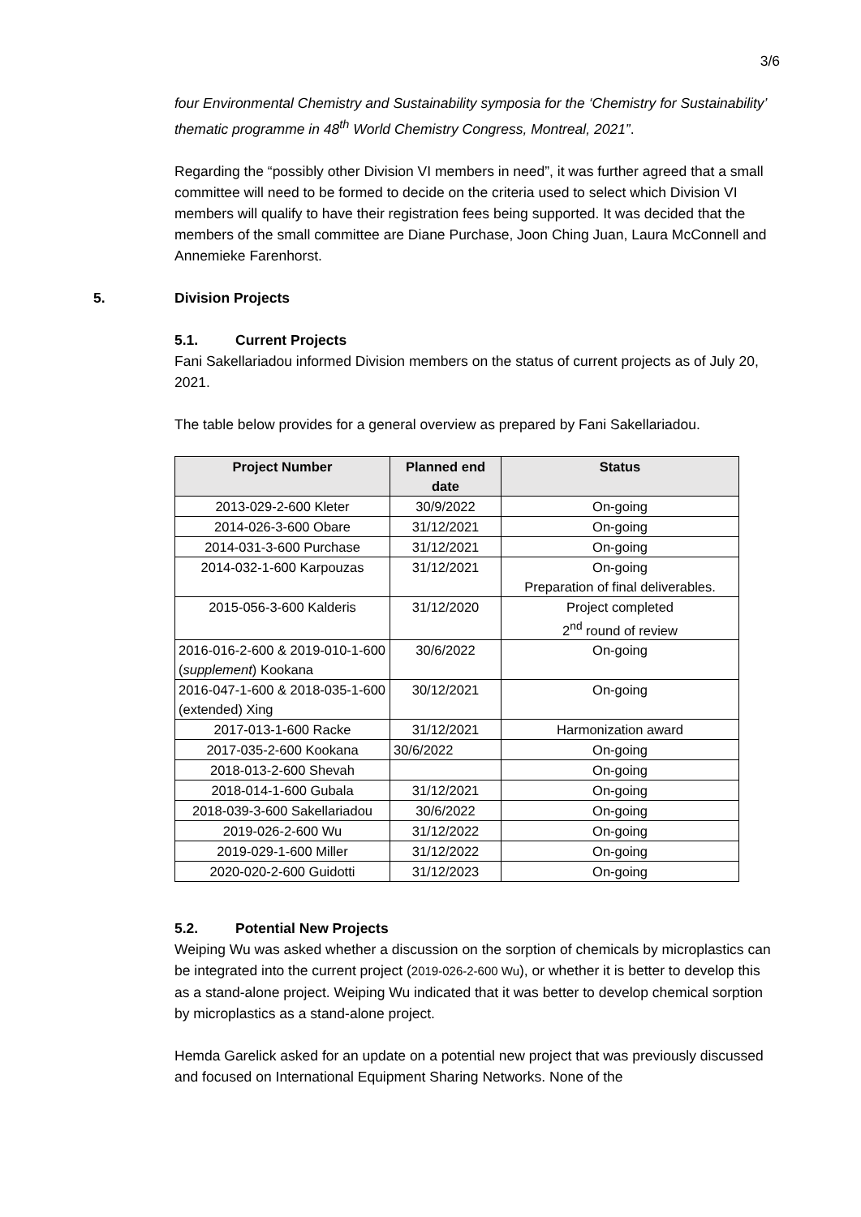3/6
four Environmental Chemistry and Sustainability symposia for the ‘Chemistry for Sustainability’ thematic programme in 48<sup>th</sup> World Chemistry Congress, Montreal, 2021”.
Regarding the “possibly other Division VI members in need”, it was further agreed that a small committee will need to be formed to decide on the criteria used to select which Division VI members will qualify to have their registration fees being supported. It was decided that the members of the small committee are Diane Purchase, Joon Ching Juan, Laura McConnell and Annemieke Farenhorst.
5. Division Projects
5.1. Current Projects
Fani Sakellariadou informed Division members on the status of current projects as of July 20, 2021.
The table below provides for a general overview as prepared by Fani Sakellariadou.
| Project Number | Planned end date | Status |
| --- | --- | --- |
| 2013-029-2-600 Kleter | 30/9/2022 | On-going |
| 2014-026-3-600 Obare | 31/12/2021 | On-going |
| 2014-031-3-600 Purchase | 31/12/2021 | On-going |
| 2014-032-1-600 Karpouzas | 31/12/2021 | On-going Preparation of final deliverables. |
| 2015-056-3-600 Kalderis | 31/12/2020 | Project completed 2<sup>nd</sup> round of review |
| 2016-016-2-600 & 2019-010-1-600 ( supplement ) Kookana | 30/6/2022 | On-going |
| 2016-047-1-600 & 2018-035-1-600 (extended) Xing | 30/12/2021 | On-going |
| 2017-013-1-600 Racke | 31/12/2021 | Harmonization award |
| 2017-035-2-600 Kookana | 30/6/2022 | On-going |
| 2018-013-2-600 Shevah | | On-going |
| 2018-014-1-600 Gubala | 31/12/2021 | On-going |
| 2018-039-3-600 Sakellariadou | 30/6/2022 | On-going |
| 2019-026-2-600 Wu | 31/12/2022 | On-going |
| 2019-029-1-600 Miller | 31/12/2022 | On-going |
| 2020-020-2-600 Guidotti | 31/12/2023 | On-going |
5.2. Potential New Projects
Weiping Wu was asked whether a discussion on the sorption of chemicals by microplastics can be integrated into the current project (2019-026-2-600 Wu), or whether it is better to develop this as a stand-alone project. Weiping Wu indicated that it was better to develop chemical sorption by microplastics as a stand-alone project.
Hemda Garelick asked for an update on a potential new project that was previously discussed and focused on International Equipment Sharing Networks. None of the